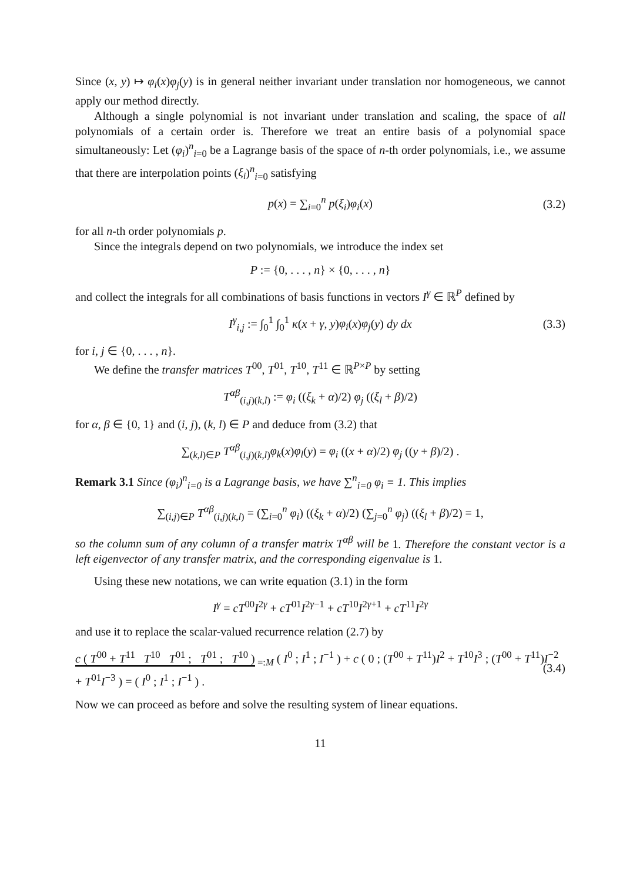Since (x, y) ↦ φ<sub>i</sub>(x)φ<sub>j</sub>(y) is in general neither invariant under translation nor homogeneous, we cannot apply our method directly.
Although a single polynomial is not invariant under translation and scaling, the space of all polynomials of a certain order is. Therefore we treat an entire basis of a polynomial space simultaneously: Let (φ<sub>i</sub>)<sup>n</sup><sub>i=0</sub> be a Lagrange basis of the space of n-th order polynomials, i.e., we assume that there are interpolation points (ξ<sub>i</sub>)<sup>n</sup><sub>i=0</sub> satisfying
p(x) = ∑<sub>i=0</sub><sup>n</sup> p(ξ<sub>i</sub>)φ<sub>i</sub>(x) (3.2)
for all n-th order polynomials p.
Since the integrals depend on two polynomials, we introduce the index set
P := {0, . . . , n} × {0, . . . , n}
and collect the integrals for all combinations of basis functions in vectors I<sup>γ</sup> ∈ ℝ<sup>P</sup> defined by
I<sup>γ</sup><sub>i,j</sub> := ∫<sub>0</sub><sup>1</sup> ∫<sub>0</sub><sup>1</sup> κ(x + γ, y)φ<sub>i</sub>(x)φ<sub>j</sub>(y) dy dx (3.3)
for i, j ∈ {0, . . . , n}.
We define the transfer matrices T<sup>00</sup>, T<sup>01</sup>, T<sup>10</sup>, T<sup>11</sup> ∈ ℝ<sup>P×P</sup> by setting
T<sup>αβ</sup><sub>(i,j)(k,l)</sub> := φ<sub>i</sub> ((ξ<sub>k</sub> + α)/2) φ<sub>j</sub> ((ξ<sub>l</sub> + β)/2)
for α, β ∈ {0, 1} and (i, j), (k, l) ∈ P and deduce from (3.2) that
∑<sub>(k,l)∈P</sub> T<sup>αβ</sup><sub>(i,j)(k,l)</sub>φ<sub>k</sub>(x)φ<sub>l</sub>(y) = φ<sub>i</sub> ((x + α)/2) φ<sub>j</sub> ((y + β)/2) .
Remark 3.1 Since (φ<sub>i</sub>)<sup>n</sup><sub>i=0</sub> is a Lagrange basis, we have ∑<sup>n</sup><sub>i=0</sub> φ<sub>i</sub> ≡ 1. This implies
∑<sub>(i,j)∈P</sub> T<sup>αβ</sup><sub>(i,j)(k,l)</sub> = (∑<sub>i=0</sub><sup>n</sup> φ<sub>i</sub>) ((ξ<sub>k</sub> + α)/2) (∑<sub>j=0</sub><sup>n</sup> φ<sub>j</sub>) ((ξ<sub>l</sub> + β)/2) = 1,
so the column sum of any column of a transfer matrix T<sup>αβ</sup> will be 1. Therefore the constant vector is a left eigenvector of any transfer matrix, and the corresponding eigenvalue is 1.
Using these new notations, we can write equation (3.1) in the form
I<sup>γ</sup> = cT<sup>00</sup>I<sup>2γ</sup> + cT<sup>01</sup>I<sup>2γ−1</sup> + cT<sup>10</sup>I<sup>2γ+1</sup> + cT<sup>11</sup>I<sup>2γ</sup>
and use it to replace the scalar-valued recurrence relation (2.7) by
c ( T<sup>00</sup> + T<sup>11</sup> T<sup>10</sup> T<sup>01</sup> ; T<sup>01</sup> ; T<sup>10</sup> )<sub>=:M</sub> ( I<sup>0</sup> ; I<sup>1</sup> ; I<sup>−1</sup> ) + c ( 0 ; (T<sup>00</sup> + T<sup>11</sup>)I<sup>2</sup> + T<sup>10</sup>I<sup>3</sup> ; (T<sup>00</sup> + T<sup>11</sup>)I<sup>−2</sup> + T<sup>01</sup>I<sup>−3</sup> ) = ( I<sup>0</sup> ; I<sup>1</sup> ; I<sup>−1</sup> ) . (3.4)
Now we can proceed as before and solve the resulting system of linear equations.
11